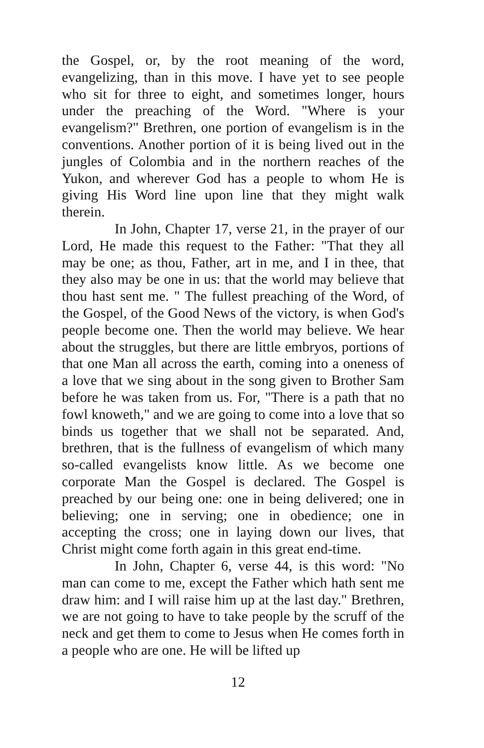the Gospel, or, by the root meaning of the word, evangelizing, than in this move. I have yet to see people who sit for three to eight, and sometimes longer, hours under the preaching of the Word. "Where is your evangelism?" Brethren, one portion of evangelism is in the conventions. Another portion of it is being lived out in the jungles of Colombia and in the northern reaches of the Yukon, and wherever God has a people to whom He is giving His Word line upon line that they might walk therein.
In John, Chapter 17, verse 21, in the prayer of our Lord, He made this request to the Father: "That they all may be one; as thou, Father, art in me, and I in thee, that they also may be one in us: that the world may believe that thou hast sent me. " The fullest preaching of the Word, of the Gospel, of the Good News of the victory, is when God's people become one. Then the world may believe. We hear about the struggles, but there are little embryos, portions of that one Man all across the earth, coming into a oneness of a love that we sing about in the song given to Brother Sam before he was taken from us. For, "There is a path that no fowl knoweth," and we are going to come into a love that so binds us together that we shall not be separated. And, brethren, that is the fullness of evangelism of which many so-called evangelists know little. As we become one corporate Man the Gospel is declared. The Gospel is preached by our being one: one in being delivered; one in believing; one in serving; one in obedience; one in accepting the cross; one in laying down our lives, that Christ might come forth again in this great end-time.
In John, Chapter 6, verse 44, is this word: "No man can come to me, except the Father which hath sent me draw him: and I will raise him up at the last day." Brethren, we are not going to have to take people by the scruff of the neck and get them to come to Jesus when He comes forth in a people who are one. He will be lifted up
12